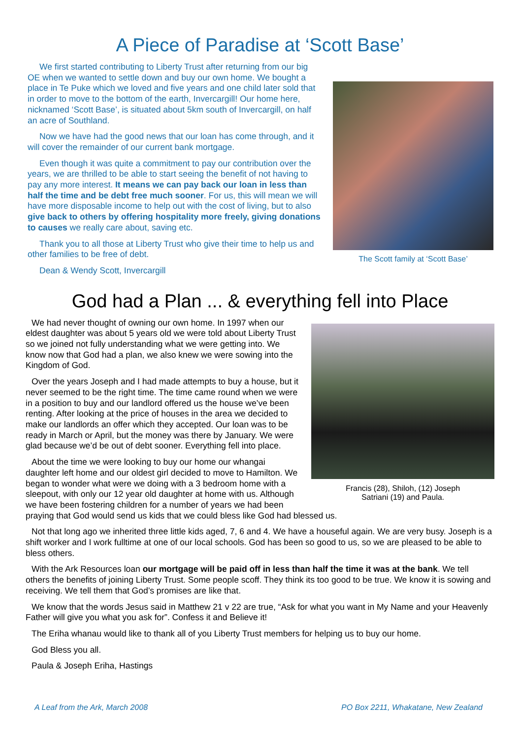A Piece of Paradise at ‘Scott Base’
We first started contributing to Liberty Trust after returning from our big OE when we wanted to settle down and buy our own home. We bought a place in Te Puke which we loved and five years and one child later sold that in order to move to the bottom of the earth, Invercargill! Our home here, nicknamed ‘Scott Base’, is situated about 5km south of Invercargill, on half an acre of Southland.
Now we have had the good news that our loan has come through, and it will cover the remainder of our current bank mortgage.
Even though it was quite a commitment to pay our contribution over the years, we are thrilled to be able to start seeing the benefit of not having to pay any more interest. It means we can pay back our loan in less than half the time and be debt free much sooner. For us, this will mean we will have more disposable income to help out with the cost of living, but to also give back to others by offering hospitality more freely, giving donations to causes we really care about, saving etc.
Thank you to all those at Liberty Trust who give their time to help us and other families to be free of debt.
Dean & Wendy Scott, Invercargill
The Scott family at ‘Scott Base’
God had a Plan ... & everything fell into Place
Francis (28), Shiloh, (12) Joseph
Satriani (19) and Paula.
We had never thought of owning our own home. In 1997 when our eldest daughter was about 5 years old we were told about Liberty Trust so we joined not fully understanding what we were getting into. We know now that God had a plan, we also knew we were sowing into the Kingdom of God.
Over the years Joseph and I had made attempts to buy a house, but it never seemed to be the right time. The time came round when we were in a position to buy and our landlord offered us the house we’ve been renting. After looking at the price of houses in the area we decided to make our landlords an offer which they accepted. Our loan was to be ready in March or April, but the money was there by January. We were glad because we’d be out of debt sooner. Everything fell into place.
About the time we were looking to buy our home our whangai daughter left home and our oldest girl decided to move to Hamilton. We began to wonder what were we doing with a 3 bedroom home with a sleepout, with only our 12 year old daughter at home with us. Although we have been fostering children for a number of years we had been praying that God would send us kids that we could bless like God had blessed us.
Not that long ago we inherited three little kids aged, 7, 6 and 4. We have a houseful again. We are very busy. Joseph is a shift worker and I work fulltime at one of our local schools. God has been so good to us, so we are pleased to be able to bless others.
With the Ark Resources loan our mortgage will be paid off in less than half the time it was at the bank. We tell others the benefits of joining Liberty Trust. Some people scoff. They think its too good to be true. We know it is sowing and receiving. We tell them that God’s promises are like that.
We know that the words Jesus said in Matthew 21 v 22 are true, “Ask for what you want in My Name and your Heavenly Father will give you what you ask for”. Confess it and Believe it!
The Eriha whanau would like to thank all of you Liberty Trust members for helping us to buy our home.
God Bless you all.
Paula & Joseph Eriha, Hastings
A Leaf from the Ark, March 2008 PO Box 2211, Whakatane, New Zealand